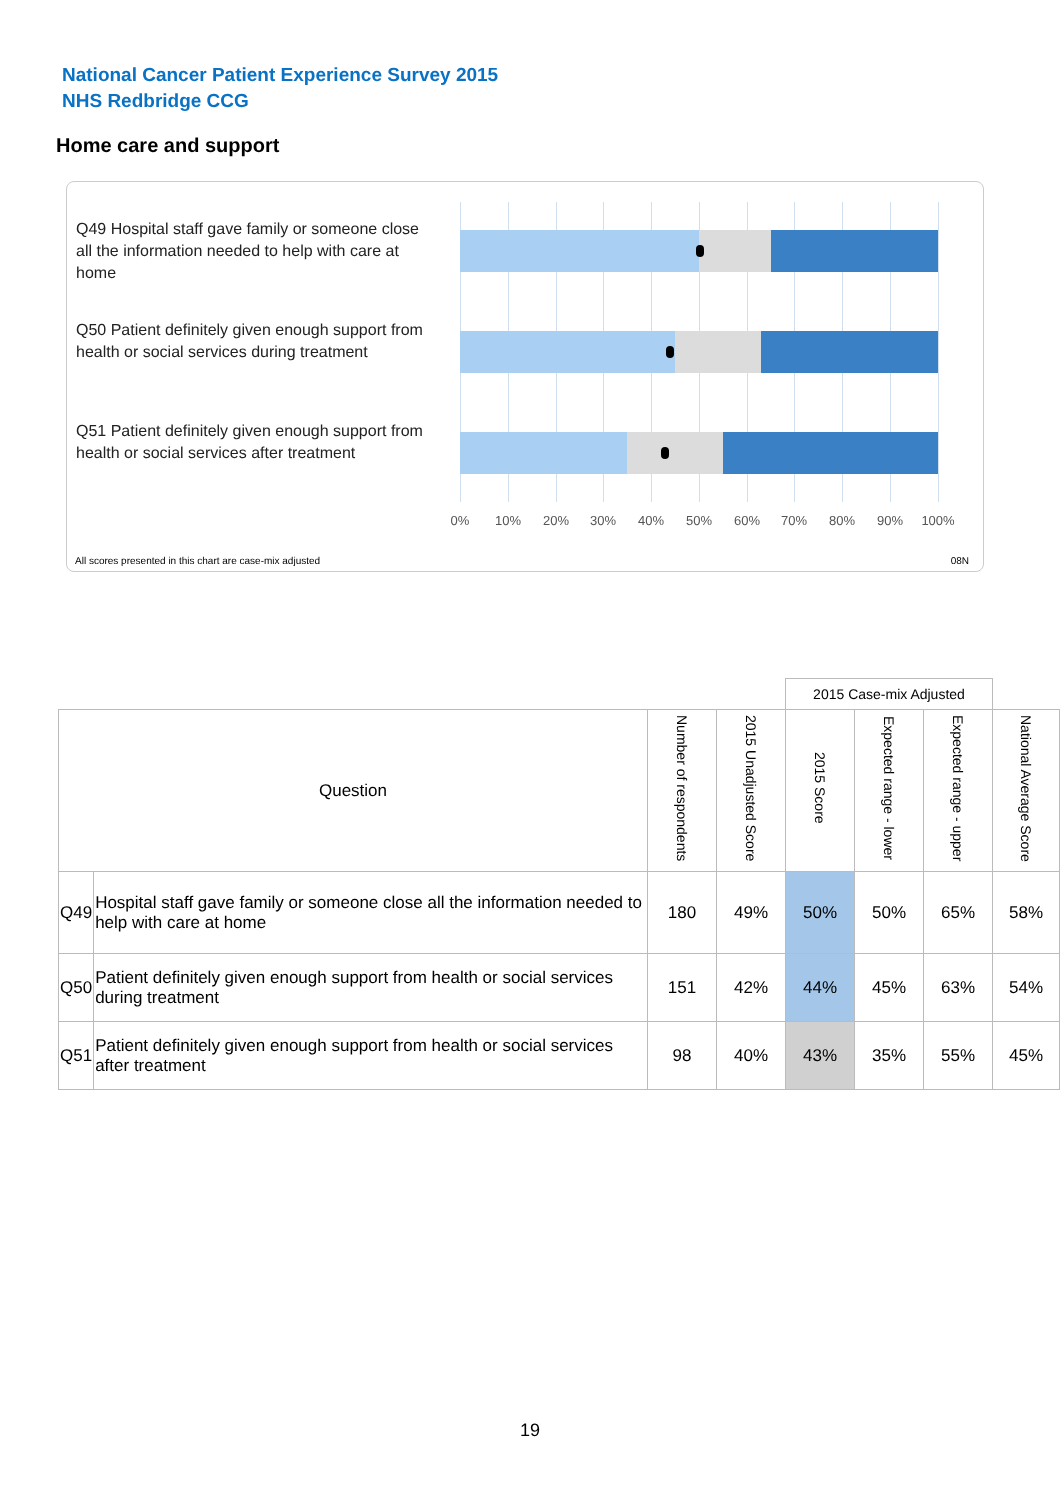National Cancer Patient Experience Survey 2015
NHS Redbridge CCG
Home care and support
Q49 Hospital staff gave family or someone close all the information needed to help with care at home
Q50 Patient definitely given enough support from health or social services during treatment
Q51 Patient definitely given enough support from health or social services after treatment
0% 10% 20% 30% 40% 50% 60% 70% 80% 90% 100%
All scores presented in this chart are case-mix adjusted 08N
| | | | | 2015 Case-mix Adjusted | | | |
| Question | | Number of respondents | 2015 Unadjusted Score | 2015 Score | Expected range - lower | Expected range - upper | National Average Score |
| Q49 | Hospital staff gave family or someone close all the information needed to help with care at home | 180 | 49% | 50% | 50% | 65% | 58% |
| Q50 | Patient definitely given enough support from health or social services during treatment | 151 | 42% | 44% | 45% | 63% | 54% |
| Q51 | Patient definitely given enough support from health or social services after treatment | 98 | 40% | 43% | 35% | 55% | 45% |
19